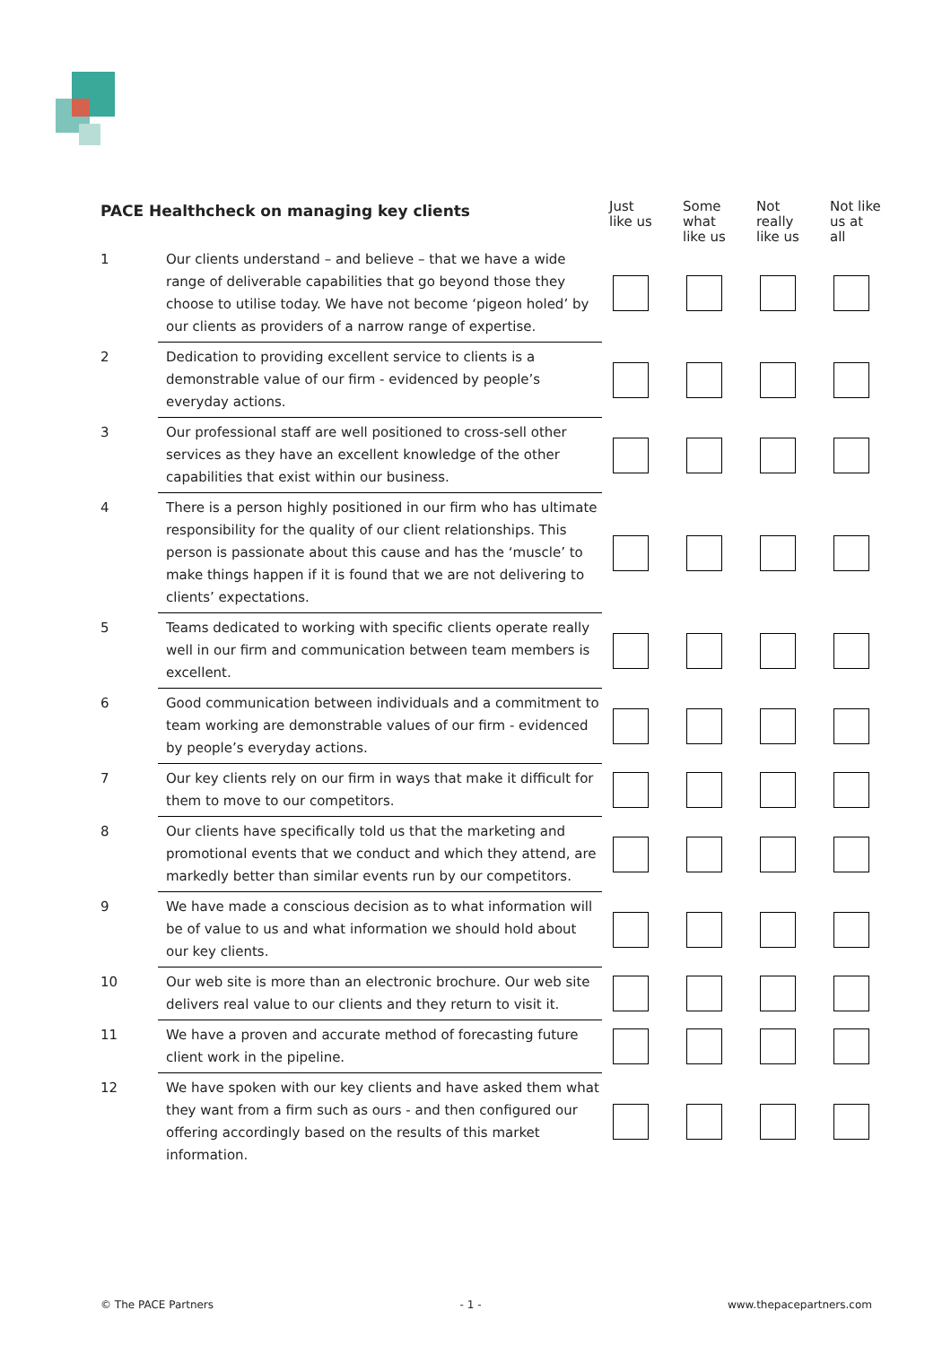| PACE Healthcheck on managing key clients | | Just like us | Some what like us | Not really like us | Not like us at all |
| --- | --- | --- | --- | --- | --- |
| 1 | Our clients understand – and believe – that we have a wide range of deliverable capabilities that go beyond those they choose to utilise today. We have not become ‘pigeon holed’ by our clients as providers of a narrow range of expertise. | | | | |
| 2 | Dedication to providing excellent service to clients is a demonstrable value of our firm - evidenced by people’s everyday actions. | | | | |
| 3 | Our professional staff are well positioned to cross-sell other services as they have an excellent knowledge of the other capabilities that exist within our business. | | | | |
| 4 | There is a person highly positioned in our firm who has ultimate responsibility for the quality of our client relationships. This person is passionate about this cause and has the ‘muscle’ to make things happen if it is found that we are not delivering to clients’ expectations. | | | | |
| 5 | Teams dedicated to working with specific clients operate really well in our firm and communication between team members is excellent. | | | | |
| 6 | Good communication between individuals and a commitment to team working are demonstrable values of our firm - evidenced by people’s everyday actions. | | | | |
| 7 | Our key clients rely on our firm in ways that make it difficult for them to move to our competitors. | | | | |
| 8 | Our clients have specifically told us that the marketing and promotional events that we conduct and which they attend, are markedly better than similar events run by our competitors. | | | | |
| 9 | We have made a conscious decision as to what information will be of value to us and what information we should hold about our key clients. | | | | |
| 10 | Our web site is more than an electronic brochure. Our web site delivers real value to our clients and they return to visit it. | | | | |
| 11 | We have a proven and accurate method of forecasting future client work in the pipeline. | | | | |
| 12 | We have spoken with our key clients and have asked them what they want from a firm such as ours - and then configured our offering accordingly based on the results of this market information. | | | | |
© The PACE Partners - 1 - www.thepacepartners.com